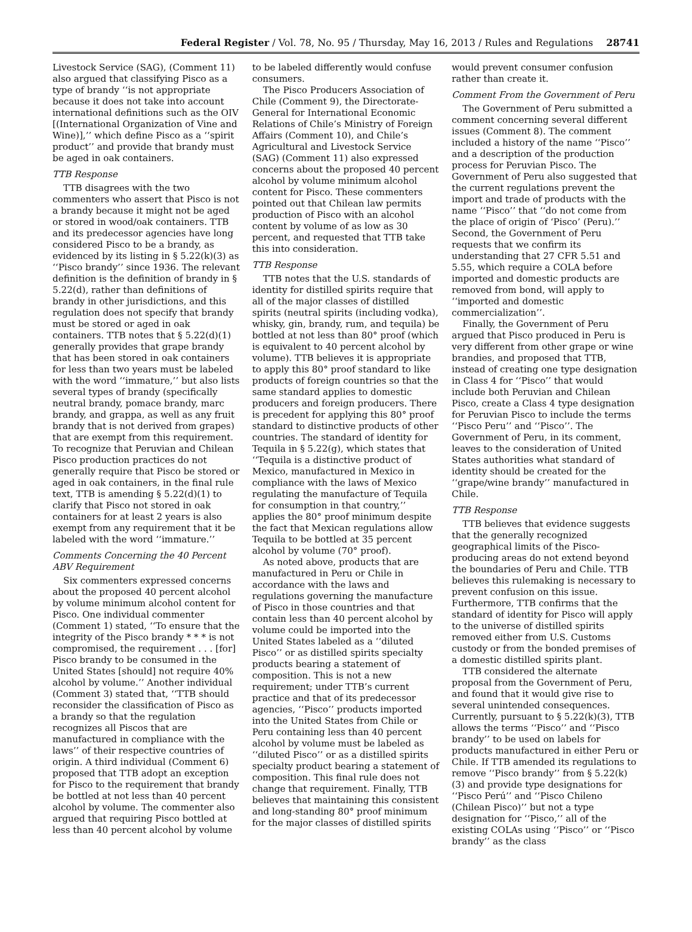Federal Register / Vol. 78, No. 95 / Thursday, May 16, 2013 / Rules and Regulations 28741
Livestock Service (SAG), (Comment 11) also argued that classifying Pisco as a type of brandy ‘‘is not appropriate because it does not take into account international definitions such as the OIV [(International Organization of Vine and Wine)],’’ which define Pisco as a ‘‘spirit product’’ and provide that brandy must be aged in oak containers.
TTB Response
TTB disagrees with the two commenters who assert that Pisco is not a brandy because it might not be aged or stored in wood/oak containers. TTB and its predecessor agencies have long considered Pisco to be a brandy, as evidenced by its listing in § 5.22(k)(3) as ‘‘Pisco brandy’’ since 1936. The relevant definition is the definition of brandy in § 5.22(d), rather than definitions of brandy in other jurisdictions, and this regulation does not specify that brandy must be stored or aged in oak containers. TTB notes that § 5.22(d)(1) generally provides that grape brandy that has been stored in oak containers for less than two years must be labeled with the word ‘‘immature,’’ but also lists several types of brandy (specifically neutral brandy, pomace brandy, marc brandy, and grappa, as well as any fruit brandy that is not derived from grapes) that are exempt from this requirement. To recognize that Peruvian and Chilean Pisco production practices do not generally require that Pisco be stored or aged in oak containers, in the final rule text, TTB is amending § 5.22(d)(1) to clarify that Pisco not stored in oak containers for at least 2 years is also exempt from any requirement that it be labeled with the word ‘‘immature.’’
Comments Concerning the 40 Percent ABV Requirement
Six commenters expressed concerns about the proposed 40 percent alcohol by volume minimum alcohol content for Pisco. One individual commenter (Comment 1) stated, ‘‘To ensure that the integrity of the Pisco brandy * * * is not compromised, the requirement . . . [for] Pisco brandy to be consumed in the United States [should] not require 40% alcohol by volume.’’ Another individual (Comment 3) stated that, ‘‘TTB should reconsider the classification of Pisco as a brandy so that the regulation recognizes all Piscos that are manufactured in compliance with the laws’’ of their respective countries of origin. A third individual (Comment 6) proposed that TTB adopt an exception for Pisco to the requirement that brandy be bottled at not less than 40 percent alcohol by volume. The commenter also argued that requiring Pisco bottled at less than 40 percent alcohol by volume
to be labeled differently would confuse consumers.
The Pisco Producers Association of Chile (Comment 9), the Directorate-General for International Economic Relations of Chile’s Ministry of Foreign Affairs (Comment 10), and Chile’s Agricultural and Livestock Service (SAG) (Comment 11) also expressed concerns about the proposed 40 percent alcohol by volume minimum alcohol content for Pisco. These commenters pointed out that Chilean law permits production of Pisco with an alcohol content by volume of as low as 30 percent, and requested that TTB take this into consideration.
TTB Response
TTB notes that the U.S. standards of identity for distilled spirits require that all of the major classes of distilled spirits (neutral spirits (including vodka), whisky, gin, brandy, rum, and tequila) be bottled at not less than 80° proof (which is equivalent to 40 percent alcohol by volume). TTB believes it is appropriate to apply this 80° proof standard to like products of foreign countries so that the same standard applies to domestic producers and foreign producers. There is precedent for applying this 80° proof standard to distinctive products of other countries. The standard of identity for Tequila in § 5.22(g), which states that ‘‘Tequila is a distinctive product of Mexico, manufactured in Mexico in compliance with the laws of Mexico regulating the manufacture of Tequila for consumption in that country,’’ applies the 80° proof minimum despite the fact that Mexican regulations allow Tequila to be bottled at 35 percent alcohol by volume (70° proof).
As noted above, products that are manufactured in Peru or Chile in accordance with the laws and regulations governing the manufacture of Pisco in those countries and that contain less than 40 percent alcohol by volume could be imported into the United States labeled as a ‘‘diluted Pisco’’ or as distilled spirits specialty products bearing a statement of composition. This is not a new requirement; under TTB’s current practice and that of its predecessor agencies, ‘‘Pisco’’ products imported into the United States from Chile or Peru containing less than 40 percent alcohol by volume must be labeled as ‘‘diluted Pisco’’ or as a distilled spirits specialty product bearing a statement of composition. This final rule does not change that requirement. Finally, TTB believes that maintaining this consistent and long-standing 80° proof minimum for the major classes of distilled spirits
would prevent consumer confusion rather than create it.
Comment From the Government of Peru
The Government of Peru submitted a comment concerning several different issues (Comment 8). The comment included a history of the name ‘‘Pisco’’ and a description of the production process for Peruvian Pisco. The Government of Peru also suggested that the current regulations prevent the import and trade of products with the name ‘‘Pisco’’ that ‘‘do not come from the place of origin of ‘Pisco’ (Peru).’’ Second, the Government of Peru requests that we confirm its understanding that 27 CFR 5.51 and 5.55, which require a COLA before imported and domestic products are removed from bond, will apply to ‘‘imported and domestic commercialization’’.
Finally, the Government of Peru argued that Pisco produced in Peru is very different from other grape or wine brandies, and proposed that TTB, instead of creating one type designation in Class 4 for ‘‘Pisco’’ that would include both Peruvian and Chilean Pisco, create a Class 4 type designation for Peruvian Pisco to include the terms ‘‘Pisco Peru’’ and ‘‘Pisco’’. The Government of Peru, in its comment, leaves to the consideration of United States authorities what standard of identity should be created for the ‘‘grape/wine brandy’’ manufactured in Chile.
TTB Response
TTB believes that evidence suggests that the generally recognized geographical limits of the Pisco-producing areas do not extend beyond the boundaries of Peru and Chile. TTB believes this rulemaking is necessary to prevent confusion on this issue. Furthermore, TTB confirms that the standard of identity for Pisco will apply to the universe of distilled spirits removed either from U.S. Customs custody or from the bonded premises of a domestic distilled spirits plant.
TTB considered the alternate proposal from the Government of Peru, and found that it would give rise to several unintended consequences. Currently, pursuant to § 5.22(k)(3), TTB allows the terms ‘‘Pisco’’ and ‘‘Pisco brandy’’ to be used on labels for products manufactured in either Peru or Chile. If TTB amended its regulations to remove ‘‘Pisco brandy’’ from § 5.22(k)(3) and provide type designations for ‘‘Pisco Perú’’ and ‘‘Pisco Chileno (Chilean Pisco)’’ but not a type designation for ‘‘Pisco,’’ all of the existing COLAs using ‘‘Pisco’’ or ‘‘Pisco brandy’’ as the class